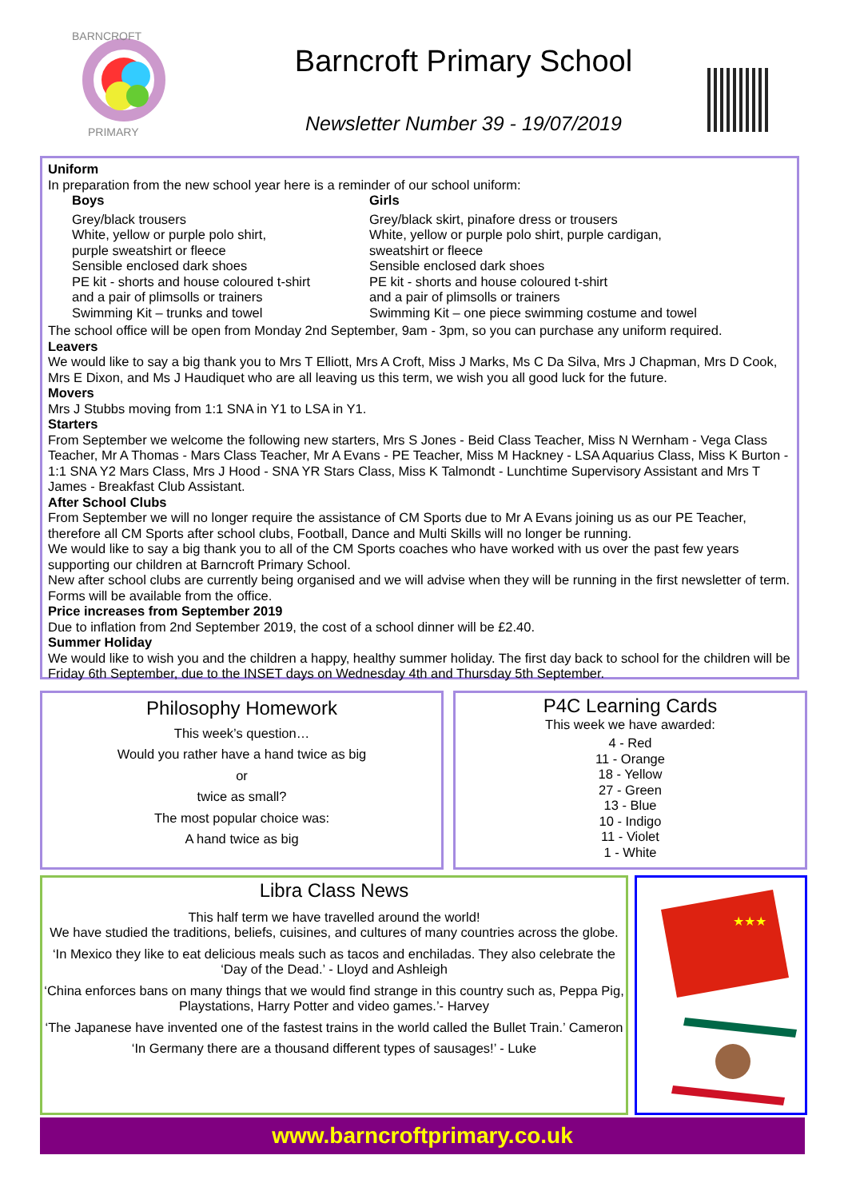BARNCROFT
PRIMARY
Barncroft Primary School
Newsletter Number 39 - 19/07/2019
Uniform
In preparation from the new school year here is a reminder of our school uniform:
Boys
Grey/black trousers
White, yellow or purple polo shirt,
purple sweatshirt or fleece
Sensible enclosed dark shoes
PE kit - shorts and house coloured t-shirt
and a pair of plimsolls or trainers
Swimming Kit – trunks and towel
Girls
Grey/black skirt, pinafore dress or trousers
White, yellow or purple polo shirt, purple cardigan,
sweatshirt or fleece
Sensible enclosed dark shoes
PE kit - shorts and house coloured t-shirt
and a pair of plimsolls or trainers
Swimming Kit – one piece swimming costume and towel
The school office will be open from Monday 2nd September, 9am - 3pm, so you can purchase any uniform required.
Leavers
We would like to say a big thank you to Mrs T Elliott, Mrs A Croft, Miss J Marks, Ms C Da Silva, Mrs J Chapman, Mrs D Cook, Mrs E Dixon, and Ms J Haudiquet who are all leaving us this term, we wish you all good luck for the future.
Movers
Mrs J Stubbs moving from 1:1 SNA in Y1 to LSA in Y1.
Starters
From September we welcome the following new starters, Mrs S Jones - Beid Class Teacher, Miss N Wernham - Vega Class Teacher, Mr A Thomas - Mars Class Teacher, Mr A Evans - PE Teacher, Miss M Hackney - LSA Aquarius Class, Miss K Burton - 1:1 SNA Y2 Mars Class, Mrs J Hood - SNA YR Stars Class, Miss K Talmondt - Lunchtime Supervisory Assistant and Mrs T James - Breakfast Club Assistant.
After School Clubs
From September we will no longer require the assistance of CM Sports due to Mr A Evans joining us as our PE Teacher, therefore all CM Sports after school clubs, Football, Dance and Multi Skills will no longer be running.
We would like to say a big thank you to all of the CM Sports coaches who have worked with us over the past few years supporting our children at Barncroft Primary School.
New after school clubs are currently being organised and we will advise when they will be running in the first newsletter of term. Forms will be available from the office.
Price increases from September 2019
Due to inflation from 2nd September 2019, the cost of a school dinner will be £2.40.
Summer Holiday
We would like to wish you and the children a happy, healthy summer holiday. The first day back to school for the children will be Friday 6th September, due to the INSET days on Wednesday 4th and Thursday 5th September.
Philosophy Homework
This week’s question…
Would you rather have a hand twice as big
or
twice as small?
The most popular choice was:
A hand twice as big
P4C Learning Cards
This week we have awarded:
4 - Red
11 - Orange
18 - Yellow
27 - Green
13 - Blue
10 - Indigo
11 - Violet
1 - White
Libra Class News
This half term we have travelled around the world!
We have studied the traditions, beliefs, cuisines, and cultures of many countries across the globe.
‘In Mexico they like to eat delicious meals such as tacos and enchiladas. They also celebrate the ‘Day of the Dead.’ - Lloyd and Ashleigh
‘China enforces bans on many things that we would find strange in this country such as, Peppa Pig, Playstations, Harry Potter and video games.’- Harvey
‘The Japanese have invented one of the fastest trains in the world called the Bullet Train.’ Cameron
‘In Germany there are a thousand different types of sausages!’ - Luke
★★★
www.barncroftprimary.co.uk